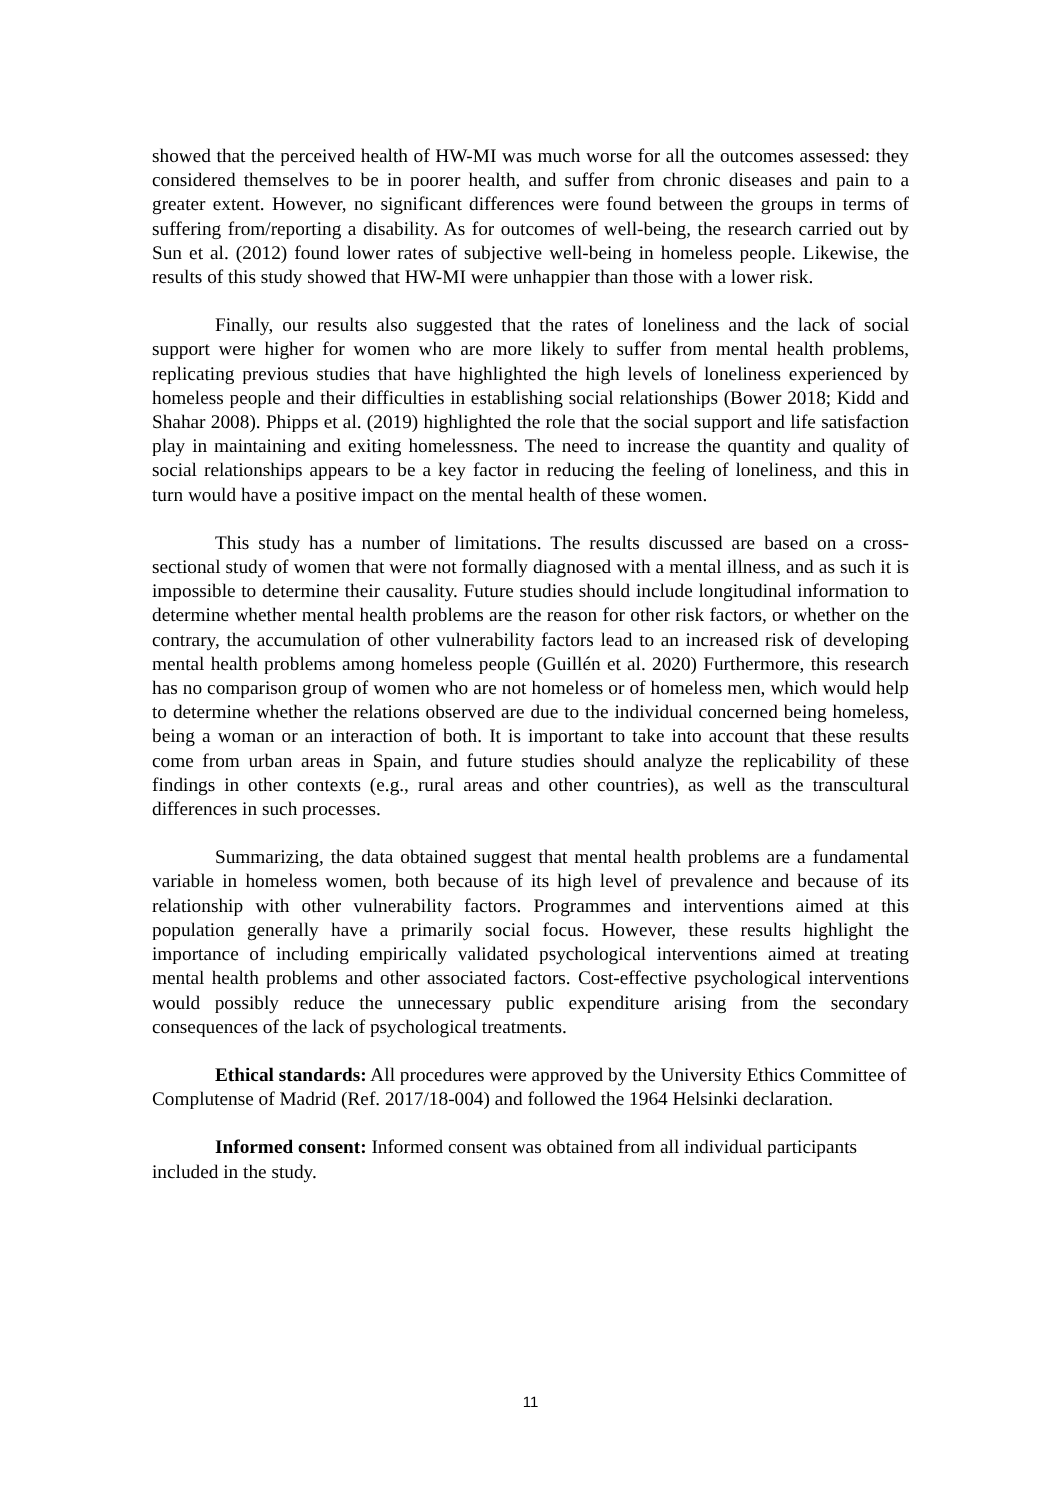showed that the perceived health of HW-MI was much worse for all the outcomes assessed: they considered themselves to be in poorer health, and suffer from chronic diseases and pain to a greater extent. However, no significant differences were found between the groups in terms of suffering from/reporting a disability. As for outcomes of well-being, the research carried out by Sun et al. (2012) found lower rates of subjective well-being in homeless people. Likewise, the results of this study showed that HW-MI were unhappier than those with a lower risk.
Finally, our results also suggested that the rates of loneliness and the lack of social support were higher for women who are more likely to suffer from mental health problems, replicating previous studies that have highlighted the high levels of loneliness experienced by homeless people and their difficulties in establishing social relationships (Bower 2018; Kidd and Shahar 2008). Phipps et al. (2019) highlighted the role that the social support and life satisfaction play in maintaining and exiting homelessness. The need to increase the quantity and quality of social relationships appears to be a key factor in reducing the feeling of loneliness, and this in turn would have a positive impact on the mental health of these women.
This study has a number of limitations. The results discussed are based on a cross-sectional study of women that were not formally diagnosed with a mental illness, and as such it is impossible to determine their causality. Future studies should include longitudinal information to determine whether mental health problems are the reason for other risk factors, or whether on the contrary, the accumulation of other vulnerability factors lead to an increased risk of developing mental health problems among homeless people (Guillén et al. 2020) Furthermore, this research has no comparison group of women who are not homeless or of homeless men, which would help to determine whether the relations observed are due to the individual concerned being homeless, being a woman or an interaction of both. It is important to take into account that these results come from urban areas in Spain, and future studies should analyze the replicability of these findings in other contexts (e.g., rural areas and other countries), as well as the transcultural differences in such processes.
Summarizing, the data obtained suggest that mental health problems are a fundamental variable in homeless women, both because of its high level of prevalence and because of its relationship with other vulnerability factors. Programmes and interventions aimed at this population generally have a primarily social focus. However, these results highlight the importance of including empirically validated psychological interventions aimed at treating mental health problems and other associated factors. Cost-effective psychological interventions would possibly reduce the unnecessary public expenditure arising from the secondary consequences of the lack of psychological treatments.
Ethical standards: All procedures were approved by the University Ethics Committee of Complutense of Madrid (Ref. 2017/18-004) and followed the 1964 Helsinki declaration.
Informed consent: Informed consent was obtained from all individual participants included in the study.
11